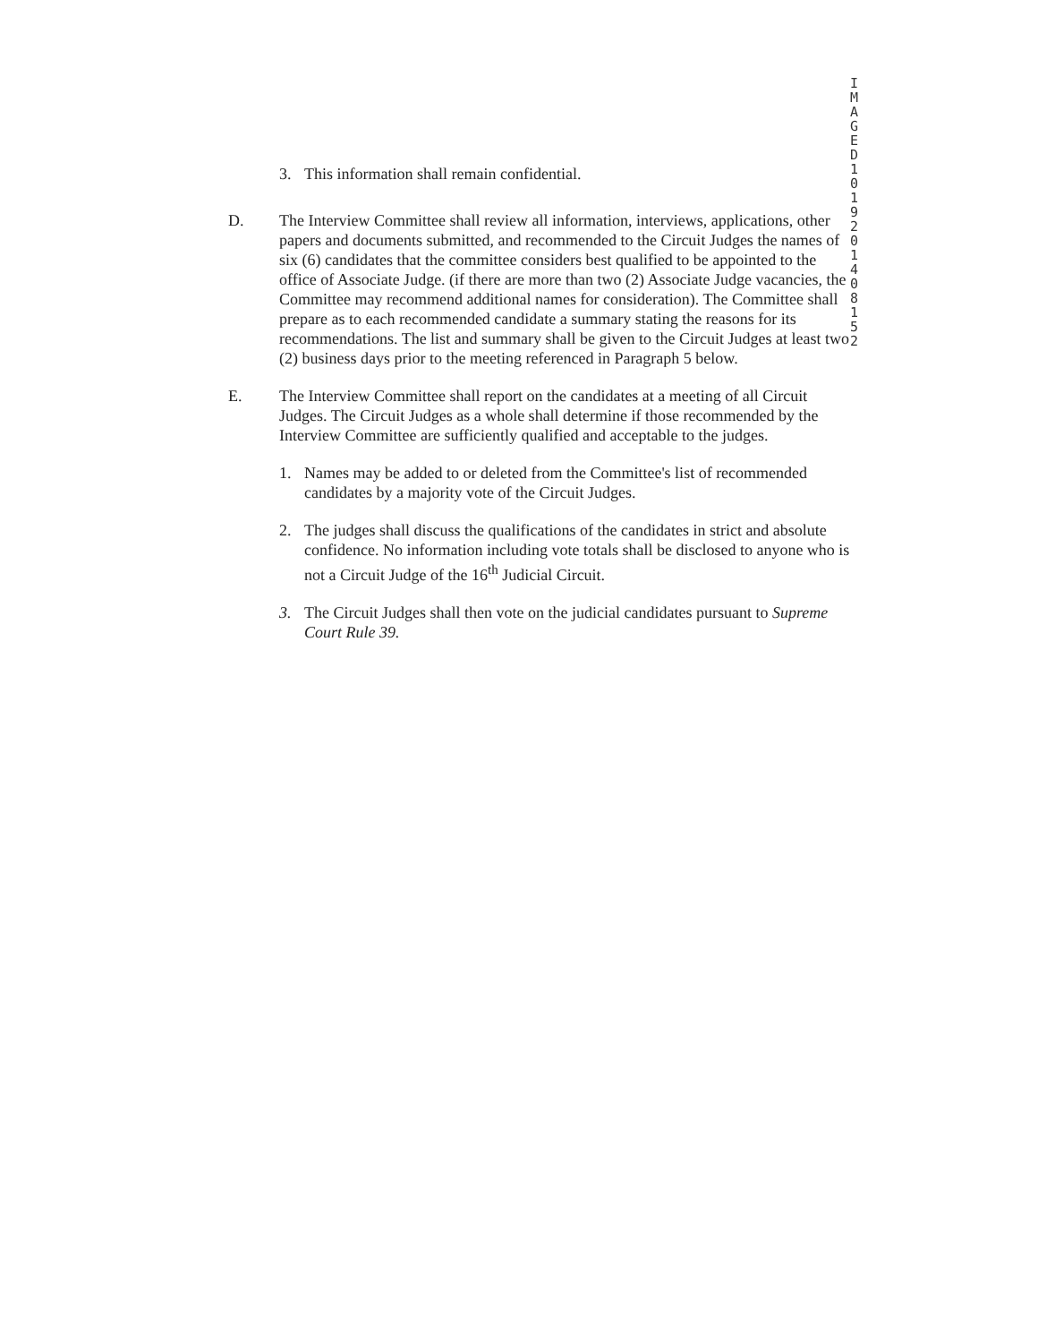I M A G E D 1 0 1 9 2 0 1 4 0 8 1 5 2
3. This information shall remain confidential.
D. The Interview Committee shall review all information, interviews, applications, other papers and documents submitted, and recommended to the Circuit Judges the names of six (6) candidates that the committee considers best qualified to be appointed to the office of Associate Judge. (if there are more than two (2) Associate Judge vacancies, the Committee may recommend additional names for consideration). The Committee shall prepare as to each recommended candidate a summary stating the reasons for its recommendations. The list and summary shall be given to the Circuit Judges at least two (2) business days prior to the meeting referenced in Paragraph 5 below.
E. The Interview Committee shall report on the candidates at a meeting of all Circuit Judges. The Circuit Judges as a whole shall determine if those recommended by the Interview Committee are sufficiently qualified and acceptable to the judges.
1. Names may be added to or deleted from the Committee's list of recommended candidates by a majority vote of the Circuit Judges.
2. The judges shall discuss the qualifications of the candidates in strict and absolute confidence. No information including vote totals shall be disclosed to anyone who is not a Circuit Judge of the 16<sup>th</sup> Judicial Circuit.
3. The Circuit Judges shall then vote on the judicial candidates pursuant to Supreme Court Rule 39.